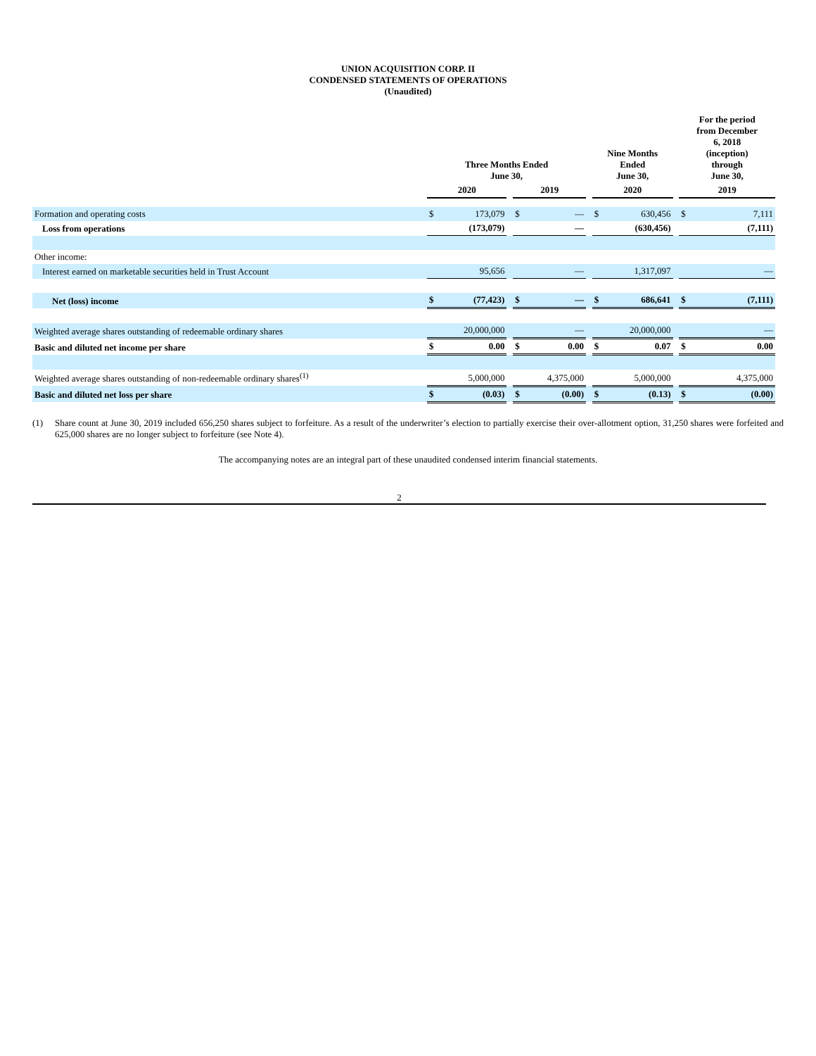UNION ACQUISITION CORP. II
CONDENSED STATEMENTS OF OPERATIONS
(Unaudited)
| | Three Months Ended June 30, | | | | | | Nine Months Ended June 30, | | | For the period from December 6, 2018 (inception) through June 30, | |
| --- | --- | --- | --- | --- | --- | --- | --- | --- | --- | --- | --- |
| | 2020 | | | 2019 | | | 2020 | | | 2019 | |
| Formation and operating costs | $ | 173,079 | | $ | — | | $ | 630,456 | | $ | 7,111 |
| Loss from operations | | (173,079) | | | — | | | (630,456) | | | (7,111) |
| Other income: | | | | | | | | | | | |
| Interest earned on marketable securities held in Trust Account | | 95,656 | | | — | | | 1,317,097 | | | — |
| Net (loss) income | $ | (77,423) | | $ | — | | $ | 686,641 | | $ | (7,111) |
| Weighted average shares outstanding of redeemable ordinary shares | | 20,000,000 | | | — | | | 20,000,000 | | | — |
| Basic and diluted net income per share | $ | 0.00 | | $ | 0.00 | | $ | 0.07 | | $ | 0.00 |
| Weighted average shares outstanding of non-redeemable ordinary shares<sup>(1)</sup> | | 5,000,000 | | | 4,375,000 | | | 5,000,000 | | | 4,375,000 |
| Basic and diluted net loss per share | $ | (0.03) | | $ | (0.00) | | $ | (0.13) | | $ | (0.00) |
(1) Share count at June 30, 2019 included 656,250 shares subject to forfeiture. As a result of the underwriter’s election to partially exercise their over-allotment option, 31,250 shares were forfeited and 625,000 shares are no longer subject to forfeiture (see Note 4).
The accompanying notes are an integral part of these unaudited condensed interim financial statements.
2